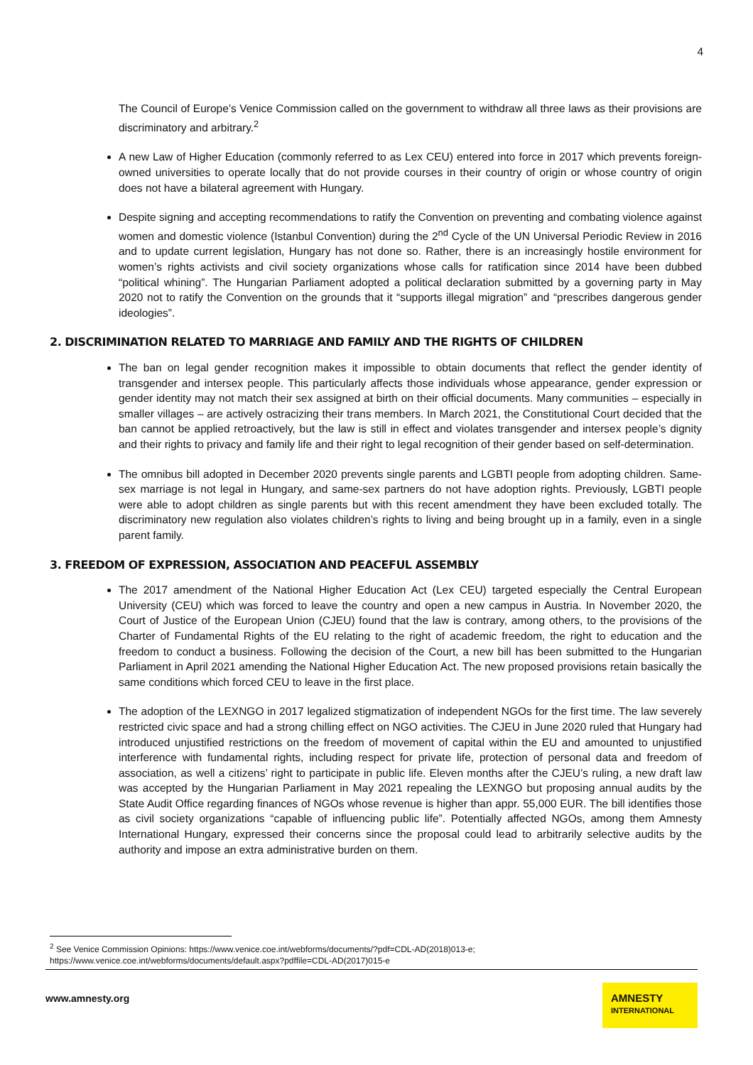4
The Council of Europe’s Venice Commission called on the government to withdraw all three laws as their provisions are discriminatory and arbitrary.<sup>2</sup>
A new Law of Higher Education (commonly referred to as Lex CEU) entered into force in 2017 which prevents foreign-owned universities to operate locally that do not provide courses in their country of origin or whose country of origin does not have a bilateral agreement with Hungary.
Despite signing and accepting recommendations to ratify the Convention on preventing and combating violence against women and domestic violence (Istanbul Convention) during the 2<sup>nd</sup> Cycle of the UN Universal Periodic Review in 2016 and to update current legislation, Hungary has not done so. Rather, there is an increasingly hostile environment for women’s rights activists and civil society organizations whose calls for ratification since 2014 have been dubbed “political whining”. The Hungarian Parliament adopted a political declaration submitted by a governing party in May 2020 not to ratify the Convention on the grounds that it “supports illegal migration” and “prescribes dangerous gender ideologies”.
2. DISCRIMINATION RELATED TO MARRIAGE AND FAMILY AND THE RIGHTS OF CHILDREN
The ban on legal gender recognition makes it impossible to obtain documents that reflect the gender identity of transgender and intersex people. This particularly affects those individuals whose appearance, gender expression or gender identity may not match their sex assigned at birth on their official documents. Many communities – especially in smaller villages – are actively ostracizing their trans members. In March 2021, the Constitutional Court decided that the ban cannot be applied retroactively, but the law is still in effect and violates transgender and intersex people’s dignity and their rights to privacy and family life and their right to legal recognition of their gender based on self-determination.
The omnibus bill adopted in December 2020 prevents single parents and LGBTI people from adopting children. Same-sex marriage is not legal in Hungary, and same-sex partners do not have adoption rights. Previously, LGBTI people were able to adopt children as single parents but with this recent amendment they have been excluded totally. The discriminatory new regulation also violates children’s rights to living and being brought up in a family, even in a single parent family.
3. FREEDOM OF EXPRESSION, ASSOCIATION AND PEACEFUL ASSEMBLY
The 2017 amendment of the National Higher Education Act (Lex CEU) targeted especially the Central European University (CEU) which was forced to leave the country and open a new campus in Austria. In November 2020, the Court of Justice of the European Union (CJEU) found that the law is contrary, among others, to the provisions of the Charter of Fundamental Rights of the EU relating to the right of academic freedom, the right to education and the freedom to conduct a business. Following the decision of the Court, a new bill has been submitted to the Hungarian Parliament in April 2021 amending the National Higher Education Act. The new proposed provisions retain basically the same conditions which forced CEU to leave in the first place.
The adoption of the LEXNGO in 2017 legalized stigmatization of independent NGOs for the first time. The law severely restricted civic space and had a strong chilling effect on NGO activities. The CJEU in June 2020 ruled that Hungary had introduced unjustified restrictions on the freedom of movement of capital within the EU and amounted to unjustified interference with fundamental rights, including respect for private life, protection of personal data and freedom of association, as well a citizens’ right to participate in public life. Eleven months after the CJEU’s ruling, a new draft law was accepted by the Hungarian Parliament in May 2021 repealing the LEXNGO but proposing annual audits by the State Audit Office regarding finances of NGOs whose revenue is higher than appr. 55,000 EUR. The bill identifies those as civil society organizations “capable of influencing public life”. Potentially affected NGOs, among them Amnesty International Hungary, expressed their concerns since the proposal could lead to arbitrarily selective audits by the authority and impose an extra administrative burden on them.
<sup>2</sup> See Venice Commission Opinions: https://www.venice.coe.int/webforms/documents/?pdf=CDL-AD(2018)013-e;
https://www.venice.coe.int/webforms/documents/default.aspx?pdffile=CDL-AD(2017)015-e
www.amnesty.org
AMNESTY
INTERNATIONAL